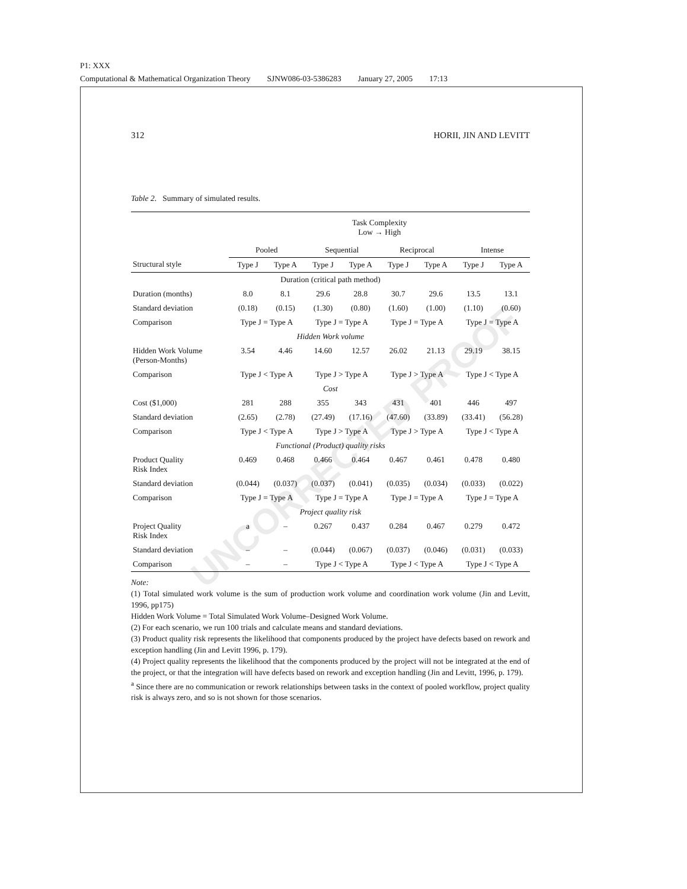P1: XXX
Computational & Mathematical Organization Theory SJNW086-03-5386283 January 27, 2005 17:13
UNCORRECTED PROOF
312 HORII, JIN AND LEVITT
Table 2. Summary of simulated results.
| | Task Complexity Low → High | | | | | | | |
| --- | --- | --- | --- | --- | --- | --- | --- | --- |
| | Pooled | | Sequential | | Reciprocal | | Intense | |
| Structural style | Type J | Type A | Type J | Type A | Type J | Type A | Type J | Type A |
| Duration (critical path method) | | | | | | | | |
| Duration (months) | 8.0 | 8.1 | 29.6 | 28.8 | 30.7 | 29.6 | 13.5 | 13.1 |
| Standard deviation | (0.18) | (0.15) | (1.30) | (0.80) | (1.60) | (1.00) | (1.10) | (0.60) |
| Comparison | Type J = Type A | | Type J = Type A | | Type J = Type A | | Type J = Type A | |
| Hidden Work volume | | | | | | | | |
| Hidden Work Volume (Person-Months) | 3.54 | 4.46 | 14.60 | 12.57 | 26.02 | 21.13 | 29.19 | 38.15 |
| Comparison | Type J < Type A | | Type J > Type A | | Type J > Type A | | Type J < Type A | |
| Cost | | | | | | | | |
| Cost ($1,000) | 281 | 288 | 355 | 343 | 431 | 401 | 446 | 497 |
| Standard deviation | (2.65) | (2.78) | (27.49) | (17.16) | (47.60) | (33.89) | (33.41) | (56.28) |
| Comparison | Type J < Type A | | Type J > Type A | | Type J > Type A | | Type J < Type A | |
| Functional (Product) quality risks | | | | | | | | |
| Product Quality Risk Index | 0.469 | 0.468 | 0.466 | 0.464 | 0.467 | 0.461 | 0.478 | 0.480 |
| Standard deviation | (0.044) | (0.037) | (0.037) | (0.041) | (0.035) | (0.034) | (0.033) | (0.022) |
| Comparison | Type J = Type A | | Type J = Type A | | Type J = Type A | | Type J = Type A | |
| Project quality risk | | | | | | | | |
| Project Quality Risk Index | a | – | 0.267 | 0.437 | 0.284 | 0.467 | 0.279 | 0.472 |
| Standard deviation | – | – | (0.044) | (0.067) | (0.037) | (0.046) | (0.031) | (0.033) |
| Comparison | – | – | Type J < Type A | | Type J < Type A | | Type J < Type A | |
Note:
(1) Total simulated work volume is the sum of production work volume and coordination work volume (Jin and Levitt, 1996, pp175)
Hidden Work Volume = Total Simulated Work Volume–Designed Work Volume.
(2) For each scenario, we run 100 trials and calculate means and standard deviations.
(3) Product quality risk represents the likelihood that components produced by the project have defects based on rework and exception handling (Jin and Levitt 1996, p. 179).
(4) Project quality represents the likelihood that the components produced by the project will not be integrated at the end of the project, or that the integration will have defects based on rework and exception handling (Jin and Levitt, 1996, p. 179).
<sup>a</sup> Since there are no communication or rework relationships between tasks in the context of pooled workflow, project quality risk is always zero, and so is not shown for those scenarios.